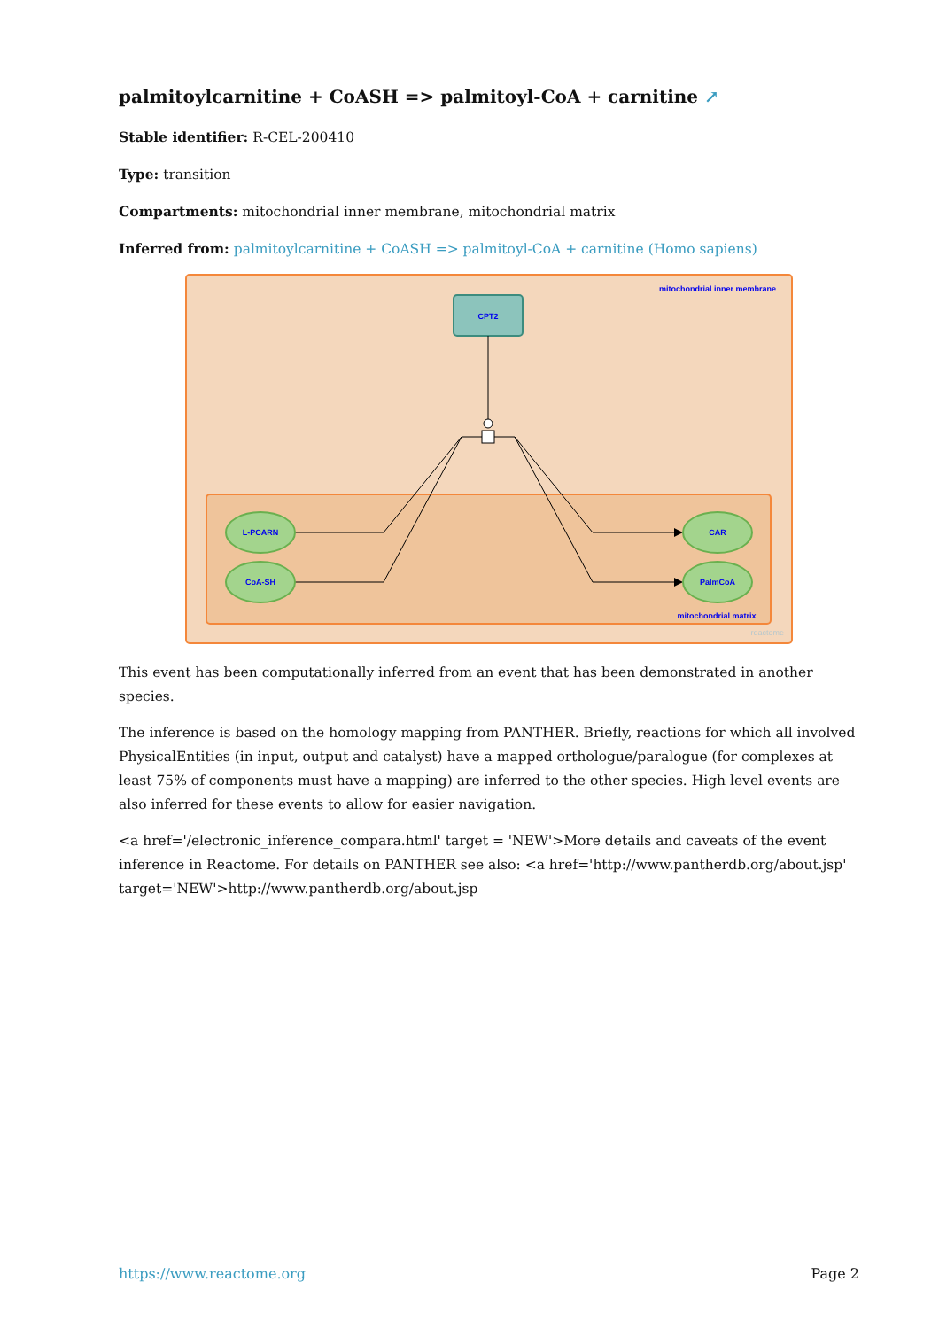palmitoylcarnitine + CoASH => palmitoyl-CoA + carnitine ↗
Stable identifier: R-CEL-200410
Type: transition
Compartments: mitochondrial inner membrane, mitochondrial matrix
Inferred from: palmitoylcarnitine + CoASH => palmitoyl-CoA + carnitine (Homo sapiens)
mitochondrial inner membrane
CPT2
L-PCARN
CoA-SH
CAR
PalmCoA
mitochondrial matrix
reactome
This event has been computationally inferred from an event that has been demonstrated in another species.
The inference is based on the homology mapping from PANTHER. Briefly, reactions for which all involved PhysicalEntities (in input, output and catalyst) have a mapped orthologue/paralogue (for complexes at least 75% of components must have a mapping) are inferred to the other species. High level events are also inferred for these events to allow for easier navigation.
<a href='/electronic_inference_compara.html' target = 'NEW'>More details and caveats of the event inference in Reactome. For details on PANTHER see also: <a href='http://www.pantherdb.org/about.jsp' target='NEW'>http://www.pantherdb.org/about.jsp
https://www.reactome.org Page 2